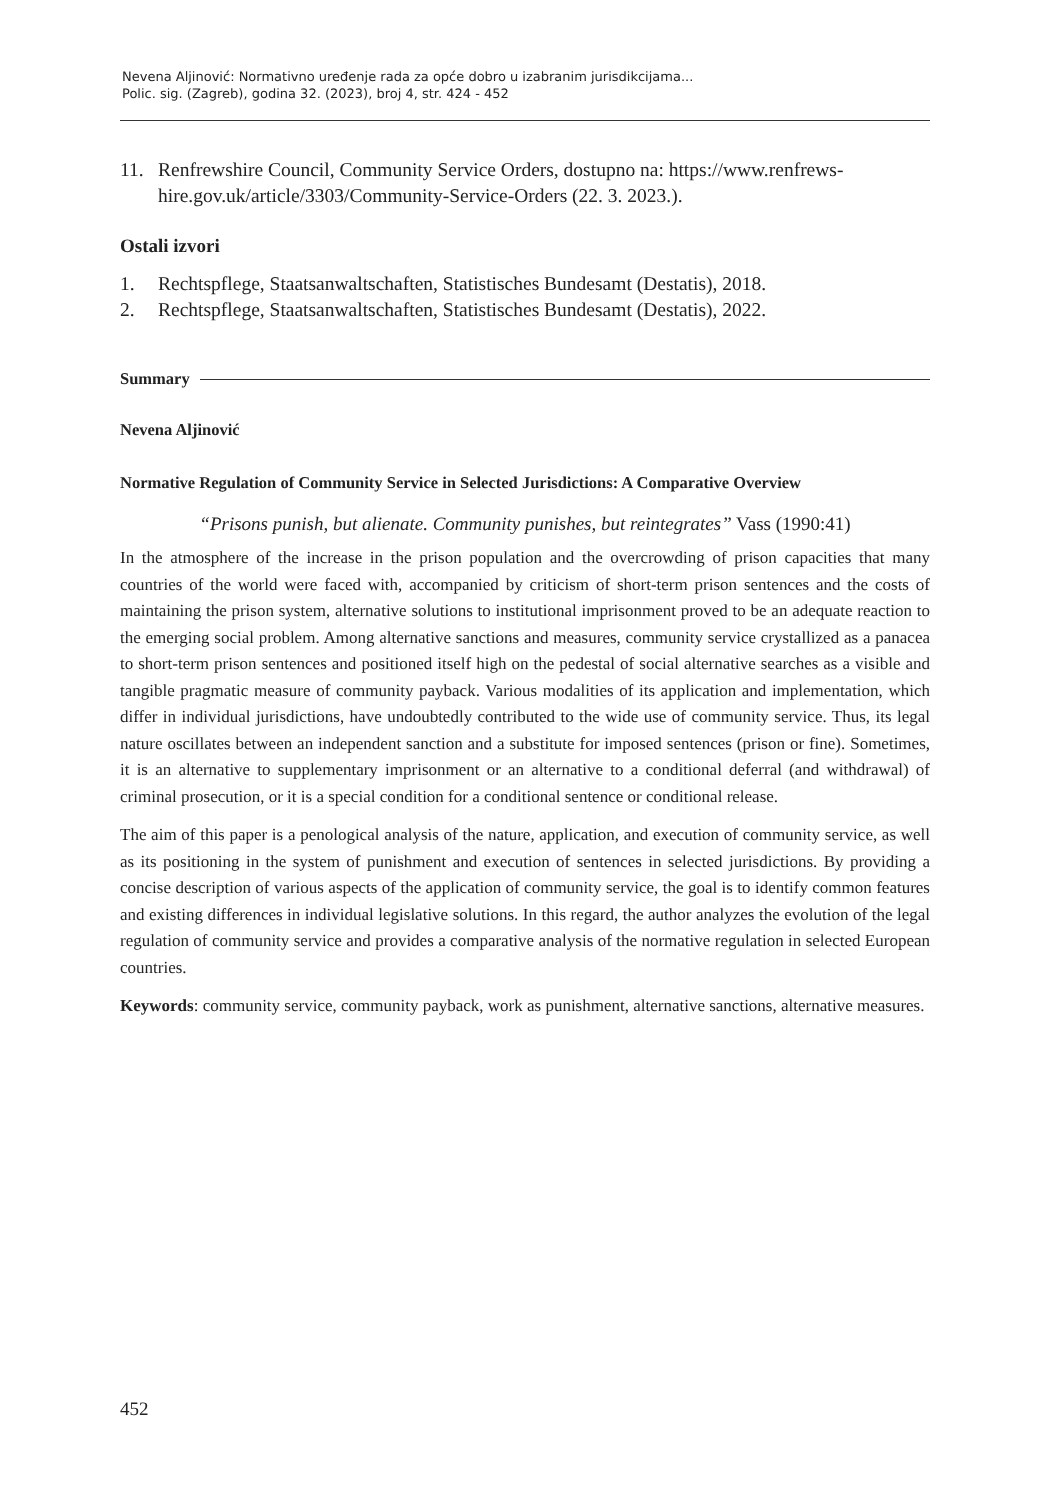Nevena Aljinović: Normativno uređenje rada za opće dobro u izabranim jurisdikcijama...
Polic. sig. (Zagreb), godina 32. (2023), broj 4, str. 424 - 452
11. Renfrewshire Council, Community Service Orders, dostupno na: https://www.renfrews-hire.gov.uk/article/3303/Community-Service-Orders (22. 3. 2023.).
Ostali izvori
1. Rechtspflege, Staatsanwaltschaften, Statistisches Bundesamt (Destatis), 2018.
2. Rechtspflege, Staatsanwaltschaften, Statistisches Bundesamt (Destatis), 2022.
Summary
Nevena Aljinović
Normative Regulation of Community Service in Selected Jurisdictions: A Comparative Overview
“Prisons punish, but alienate. Community punishes, but reintegrates” Vass (1990:41)
In the atmosphere of the increase in the prison population and the overcrowding of prison capacities that many countries of the world were faced with, accompanied by criticism of short-term prison sentences and the costs of maintaining the prison system, alternative solutions to institutional imprisonment proved to be an adequate reaction to the emerging social problem. Among alternative sanctions and measures, community service crystallized as a panacea to short-term prison sentences and positioned itself high on the pedestal of social alternative searches as a visible and tangible pragmatic measure of community payback. Various modalities of its application and implementation, which differ in individual jurisdictions, have undoubtedly contributed to the wide use of community service. Thus, its legal nature oscillates between an independent sanction and a substitute for imposed sentences (prison or fine). Sometimes, it is an alternative to supplementary imprisonment or an alternative to a conditional deferral (and withdrawal) of criminal prosecution, or it is a special condition for a conditional sentence or conditional release.
The aim of this paper is a penological analysis of the nature, application, and execution of community service, as well as its positioning in the system of punishment and execution of sentences in selected jurisdictions. By providing a concise description of various aspects of the application of community service, the goal is to identify common features and existing differences in individual legislative solutions. In this regard, the author analyzes the evolution of the legal regulation of community service and provides a comparative analysis of the normative regulation in selected European countries.
Keywords: community service, community payback, work as punishment, alternative sanctions, alternative measures.
452